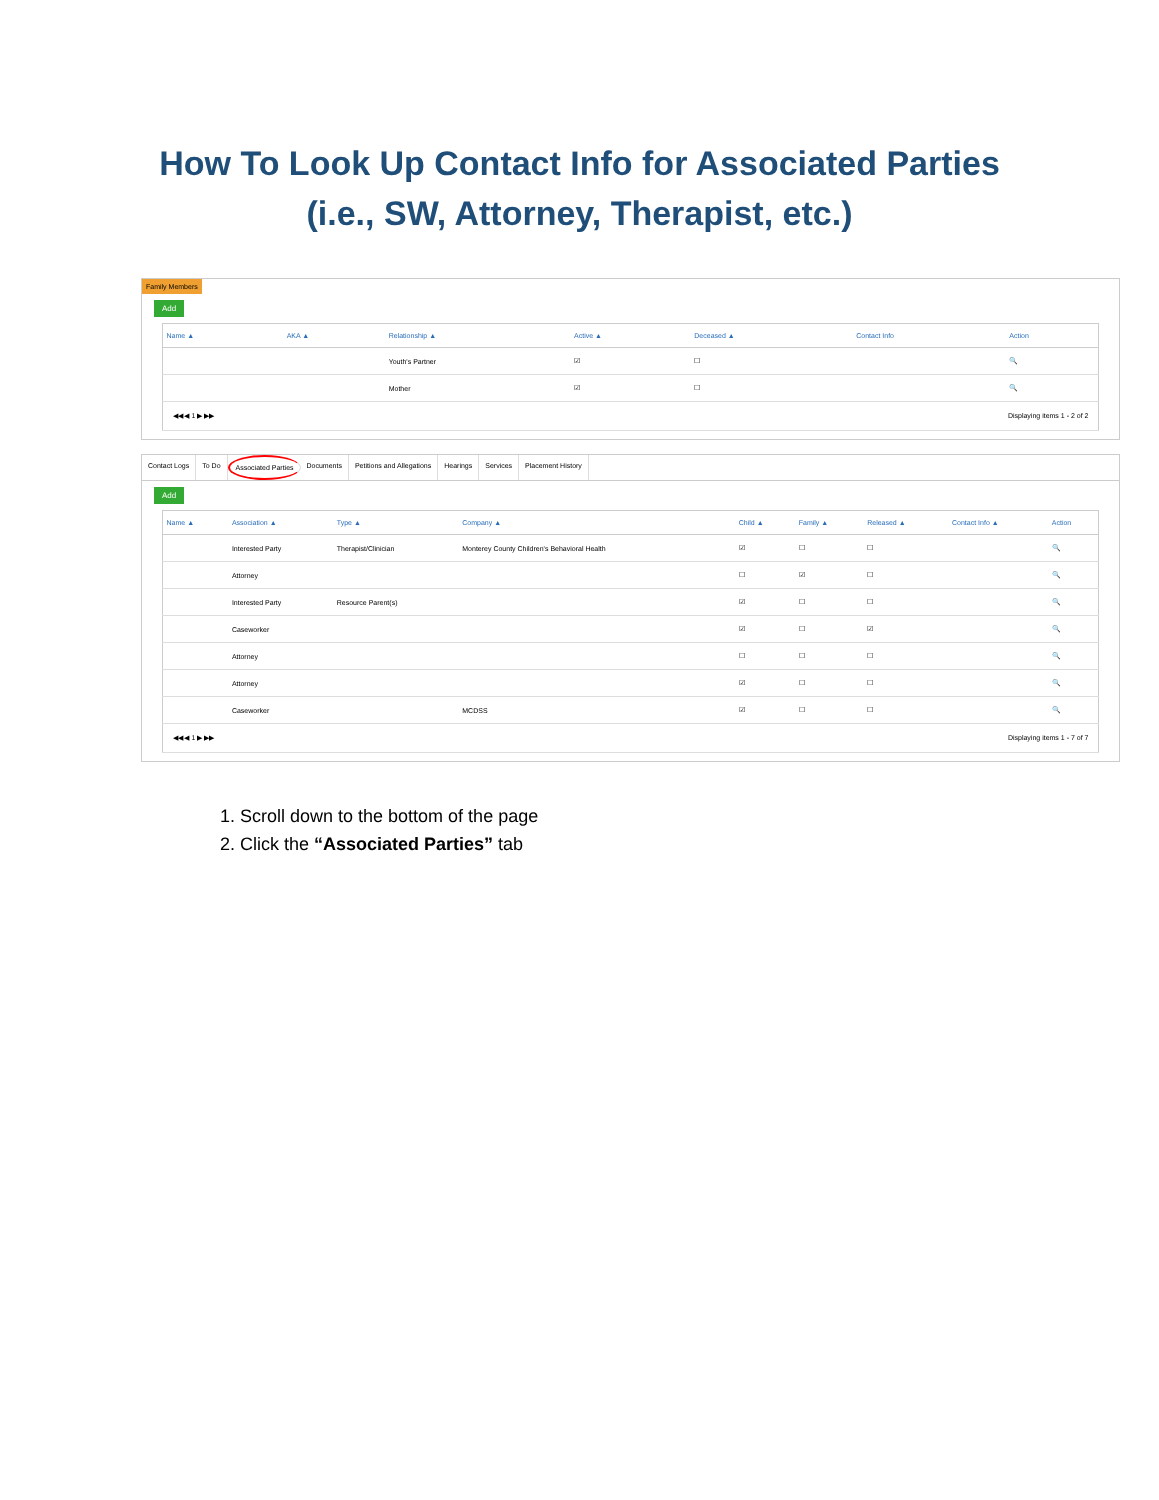How To Look Up Contact Info for Associated Parties
(i.e., SW, Attorney, Therapist, etc.)
Family Members
Add
| Name ▲ | AKA ▲ | Relationship ▲ | Active ▲ | Deceased ▲ | Contact Info | Action |
| --- | --- | --- | --- | --- | --- | --- |
| | | Youth's Partner | ☑ | ☐ | | 🔍 |
| | | Mother | ☑ | ☐ | | 🔍 |
| ◀◀ ◀ 1 ▶ ▶▶ Displaying items 1 - 2 of 2 | | | | | | |
Contact Logs To Do Associated Parties Documents Petitions and Allegations Hearings Services Placement History
Add
| Name ▲ | Association ▲ | Type ▲ | Company ▲ | Child ▲ | Family ▲ | Released ▲ | Contact Info ▲ | Action |
| --- | --- | --- | --- | --- | --- | --- | --- | --- |
| | Interested Party | Therapist/Clinician | Monterey County Children's Behavioral Health | ☑ | ☐ | ☐ | | 🔍 |
| | Attorney | | | ☐ | ☑ | ☐ | | 🔍 |
| | Interested Party | Resource Parent(s) | | ☑ | ☐ | ☐ | | 🔍 |
| | Caseworker | | | ☑ | ☐ | ☑ | | 🔍 |
| | Attorney | | | ☐ | ☐ | ☐ | | 🔍 |
| | Attorney | | | ☑ | ☐ | ☐ | | 🔍 |
| | Caseworker | | MCDSS | ☑ | ☐ | ☐ | | 🔍 |
| ◀◀ ◀ 1 ▶ ▶▶ Displaying items 1 - 7 of 7 | | | | | | | | |
1. Scroll down to the bottom of the page
2. Click the “Associated Parties” tab